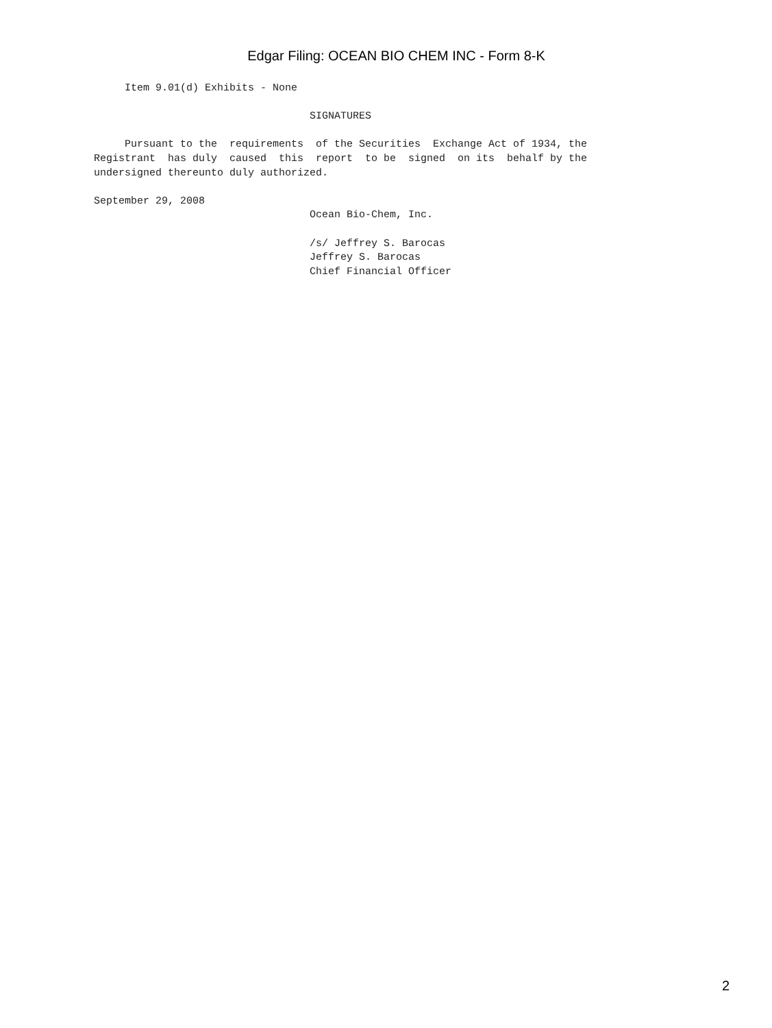Edgar Filing: OCEAN BIO CHEM INC - Form 8-K
     Item 9.01(d) Exhibits - None

                                   SIGNATURES

     Pursuant to the  requirements  of the Securities  Exchange Act of 1934, the
Registrant  has duly  caused  this  report  to be  signed  on its  behalf by the
undersigned thereunto duly authorized.

September 29, 2008
                                   Ocean Bio-Chem, Inc.

                                   /s/ Jeffrey S. Barocas
                                   Jeffrey S. Barocas
                                   Chief Financial Officer
2